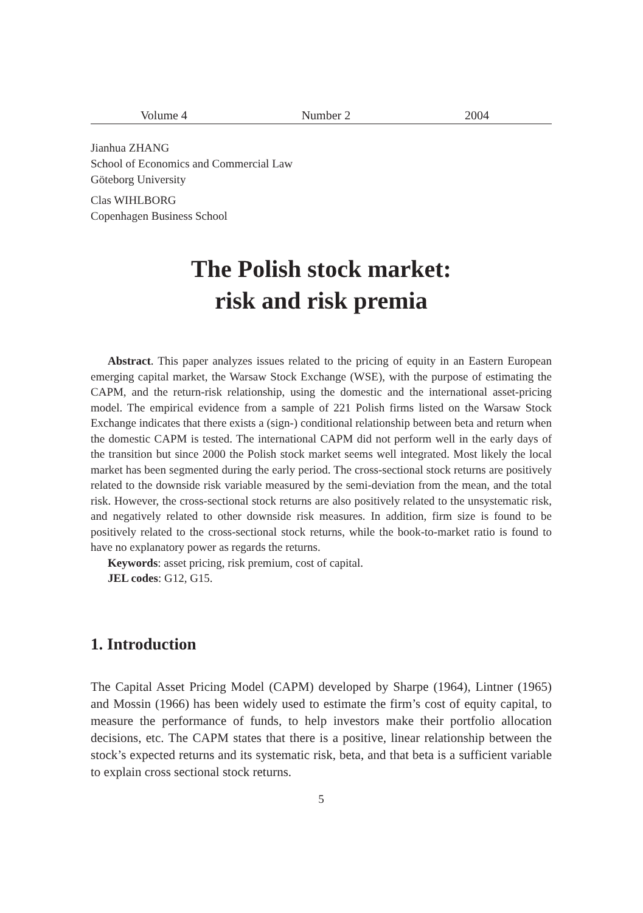Volume 4 Number 2 2004
Jianhua ZHANG
School of Economics and Commercial Law
Göteborg University
Clas WIHLBORG
Copenhagen Business School
The Polish stock market:
risk and risk premia
Abstract. This paper analyzes issues related to the pricing of equity in an Eastern European emerging capital market, the Warsaw Stock Exchange (WSE), with the purpose of estimating the CAPM, and the return-risk relationship, using the domestic and the international asset-pricing model. The empirical evidence from a sample of 221 Polish firms listed on the Warsaw Stock Exchange indicates that there exists a (sign-) conditional relationship between beta and return when the domestic CAPM is tested. The international CAPM did not perform well in the early days of the transition but since 2000 the Polish stock market seems well integrated. Most likely the local market has been segmented during the early period. The cross-sectional stock returns are positively related to the downside risk variable measured by the semi-deviation from the mean, and the total risk. However, the cross-sectional stock returns are also positively related to the unsystematic risk, and negatively related to other downside risk measures. In addition, firm size is found to be positively related to the cross-sectional stock returns, while the book-to-market ratio is found to have no explanatory power as regards the returns.
Keywords: asset pricing, risk premium, cost of capital.
JEL codes: G12, G15.
1. Introduction
The Capital Asset Pricing Model (CAPM) developed by Sharpe (1964), Lintner (1965) and Mossin (1966) has been widely used to estimate the firm’s cost of equity capital, to measure the performance of funds, to help investors make their portfolio allocation decisions, etc. The CAPM states that there is a positive, linear relationship between the stock’s expected returns and its systematic risk, beta, and that beta is a sufficient variable to explain cross sectional stock returns.
5